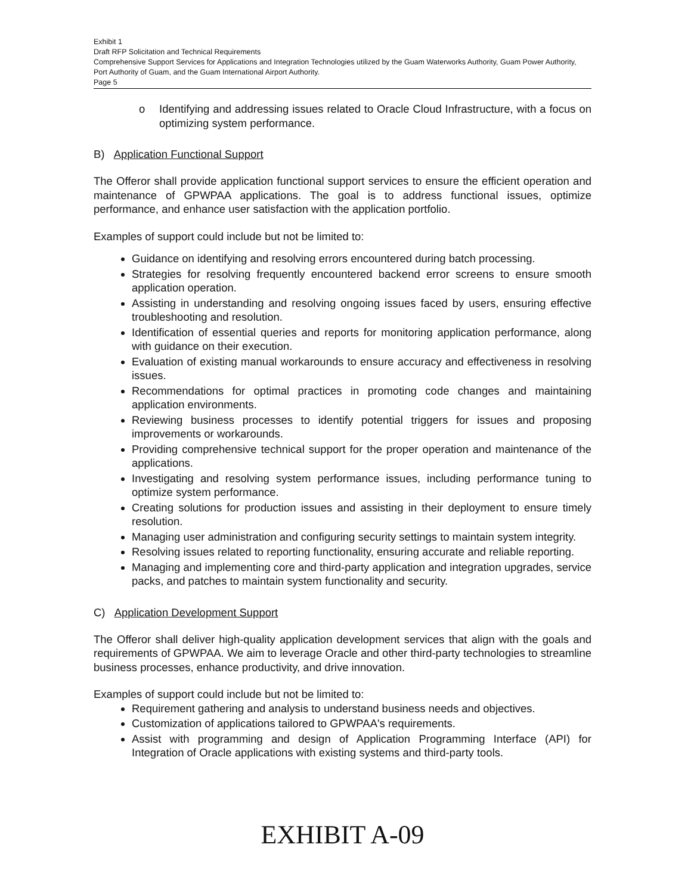Exhibit 1
Draft RFP Solicitation and Technical Requirements
Comprehensive Support Services for Applications and Integration Technologies utilized by the Guam Waterworks Authority, Guam Power Authority, Port Authority of Guam, and the Guam International Airport Authority.
Page 5
o Identifying and addressing issues related to Oracle Cloud Infrastructure, with a focus on optimizing system performance.
B) Application Functional Support
The Offeror shall provide application functional support services to ensure the efficient operation and maintenance of GPWPAA applications. The goal is to address functional issues, optimize performance, and enhance user satisfaction with the application portfolio.
Examples of support could include but not be limited to:
Guidance on identifying and resolving errors encountered during batch processing.
Strategies for resolving frequently encountered backend error screens to ensure smooth application operation.
Assisting in understanding and resolving ongoing issues faced by users, ensuring effective troubleshooting and resolution.
Identification of essential queries and reports for monitoring application performance, along with guidance on their execution.
Evaluation of existing manual workarounds to ensure accuracy and effectiveness in resolving issues.
Recommendations for optimal practices in promoting code changes and maintaining application environments.
Reviewing business processes to identify potential triggers for issues and proposing improvements or workarounds.
Providing comprehensive technical support for the proper operation and maintenance of the applications.
Investigating and resolving system performance issues, including performance tuning to optimize system performance.
Creating solutions for production issues and assisting in their deployment to ensure timely resolution.
Managing user administration and configuring security settings to maintain system integrity.
Resolving issues related to reporting functionality, ensuring accurate and reliable reporting.
Managing and implementing core and third-party application and integration upgrades, service packs, and patches to maintain system functionality and security.
C) Application Development Support
The Offeror shall deliver high-quality application development services that align with the goals and requirements of GPWPAA. We aim to leverage Oracle and other third-party technologies to streamline business processes, enhance productivity, and drive innovation.
Examples of support could include but not be limited to:
Requirement gathering and analysis to understand business needs and objectives.
Customization of applications tailored to GPWPAA's requirements.
Assist with programming and design of Application Programming Interface (API) for Integration of Oracle applications with existing systems and third-party tools.
EXHIBIT A-09